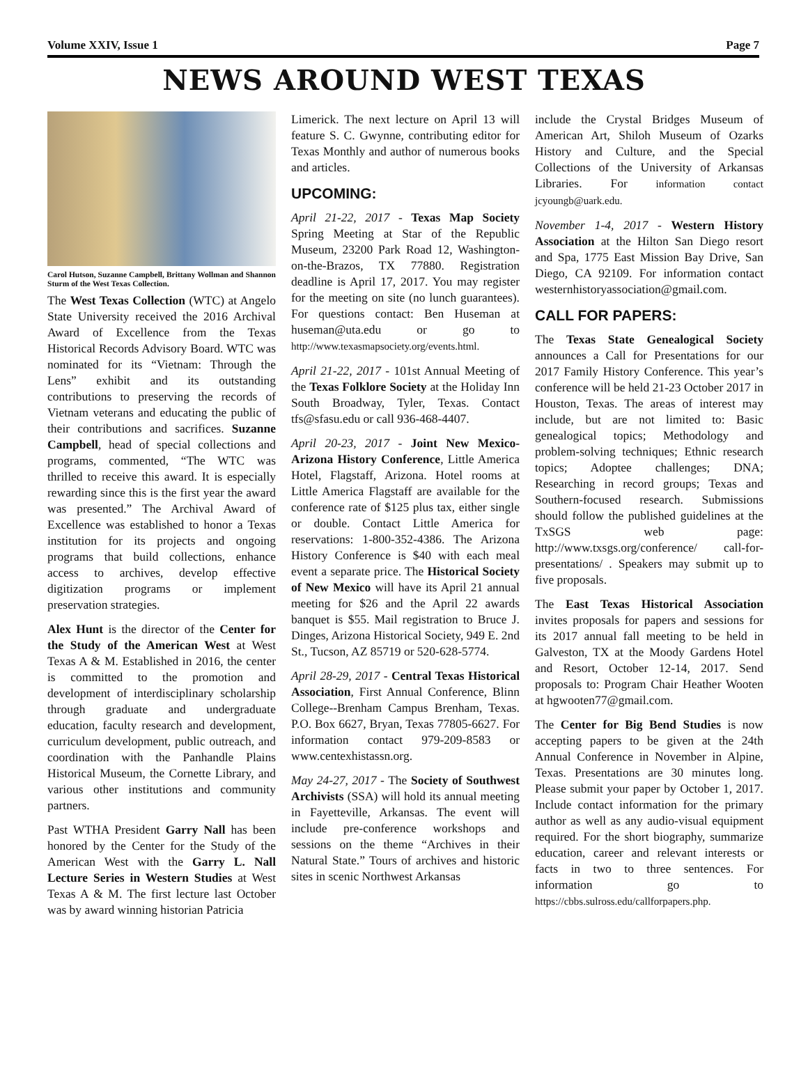Volume XXIV, Issue 1 Page 7
NEWS AROUND WEST TEXAS
Carol Hutson, Suzanne Campbell, Brittany Wollman and Shannon Sturm of the West Texas Collection.
The West Texas Collection (WTC) at Angelo State University received the 2016 Archival Award of Excellence from the Texas Historical Records Advisory Board. WTC was nominated for its “Vietnam: Through the Lens” exhibit and its outstanding contributions to preserving the records of Vietnam veterans and educating the public of their contributions and sacrifices. Suzanne Campbell, head of special collections and programs, commented, “The WTC was thrilled to receive this award. It is especially rewarding since this is the first year the award was presented.” The Archival Award of Excellence was established to honor a Texas institution for its projects and ongoing programs that build collections, enhance access to archives, develop effective digitization programs or implement preservation strategies.
Alex Hunt is the director of the Center for the Study of the American West at West Texas A & M. Established in 2016, the center is committed to the promotion and development of interdisciplinary scholarship through graduate and undergraduate education, faculty research and development, curriculum development, public outreach, and coordination with the Panhandle Plains Historical Museum, the Cornette Library, and various other institutions and community partners.
Past WTHA President Garry Nall has been honored by the Center for the Study of the American West with the Garry L. Nall Lecture Series in Western Studies at West Texas A & M. The first lecture last October was by award winning historian Patricia
Limerick. The next lecture on April 13 will feature S. C. Gwynne, contributing editor for Texas Monthly and author of numerous books and articles.
UPCOMING:
April 21-22, 2017 - Texas Map Society Spring Meeting at Star of the Republic Museum, 23200 Park Road 12, Washington-on-the-Brazos, TX 77880. Registration deadline is April 17, 2017. You may register for the meeting on site (no lunch guarantees). For questions contact: Ben Huseman at huseman@uta.edu or go to http://www.texasmapsociety.org/events.html.
April 21-22, 2017 - 101st Annual Meeting of the Texas Folklore Society at the Holiday Inn South Broadway, Tyler, Texas. Contact tfs@sfasu.edu or call 936-468-4407.
April 20-23, 2017 - Joint New Mexico-Arizona History Conference, Little America Hotel, Flagstaff, Arizona. Hotel rooms at Little America Flagstaff are available for the conference rate of $125 plus tax, either single or double. Contact Little America for reservations: 1-800-352-4386. The Arizona History Conference is $40 with each meal event a separate price. The Historical Society of New Mexico will have its April 21 annual meeting for $26 and the April 22 awards banquet is $55. Mail registration to Bruce J. Dinges, Arizona Historical Society, 949 E. 2nd St., Tucson, AZ 85719 or 520-628-5774.
April 28-29, 2017 - Central Texas Historical Association, First Annual Conference, Blinn College--Brenham Campus Brenham, Texas. P.O. Box 6627, Bryan, Texas 77805-6627. For information contact 979-209-8583 or www.centexhistassn.org.
May 24-27, 2017 - The Society of Southwest Archivists (SSA) will hold its annual meeting in Fayetteville, Arkansas. The event will include pre-conference workshops and sessions on the theme “Archives in their Natural State.” Tours of archives and historic sites in scenic Northwest Arkansas
include the Crystal Bridges Museum of American Art, Shiloh Museum of Ozarks History and Culture, and the Special Collections of the University of Arkansas Libraries. For information contact jcyoungb@uark.edu.
November 1-4, 2017 - Western History Association at the Hilton San Diego resort and Spa, 1775 East Mission Bay Drive, San Diego, CA 92109. For information contact westernhistoryassociation@gmail.com.
CALL FOR PAPERS:
The Texas State Genealogical Society announces a Call for Presentations for our 2017 Family History Conference. This year’s conference will be held 21-23 October 2017 in Houston, Texas. The areas of interest may include, but are not limited to: Basic genealogical topics; Methodology and problem-solving techniques; Ethnic research topics; Adoptee challenges; DNA; Researching in record groups; Texas and Southern-focused research. Submissions should follow the published guidelines at the TxSGS web page: http://www.txsgs.org/conference/ call-for-presentations/ . Speakers may submit up to five proposals.
The East Texas Historical Association invites proposals for papers and sessions for its 2017 annual fall meeting to be held in Galveston, TX at the Moody Gardens Hotel and Resort, October 12-14, 2017. Send proposals to: Program Chair Heather Wooten at hgwooten77@gmail.com.
The Center for Big Bend Studies is now accepting papers to be given at the 24th Annual Conference in November in Alpine, Texas. Presentations are 30 minutes long. Please submit your paper by October 1, 2017. Include contact information for the primary author as well as any audio-visual equipment required. For the short biography, summarize education, career and relevant interests or facts in two to three sentences. For information go to https://cbbs.sulross.edu/callforpapers.php.